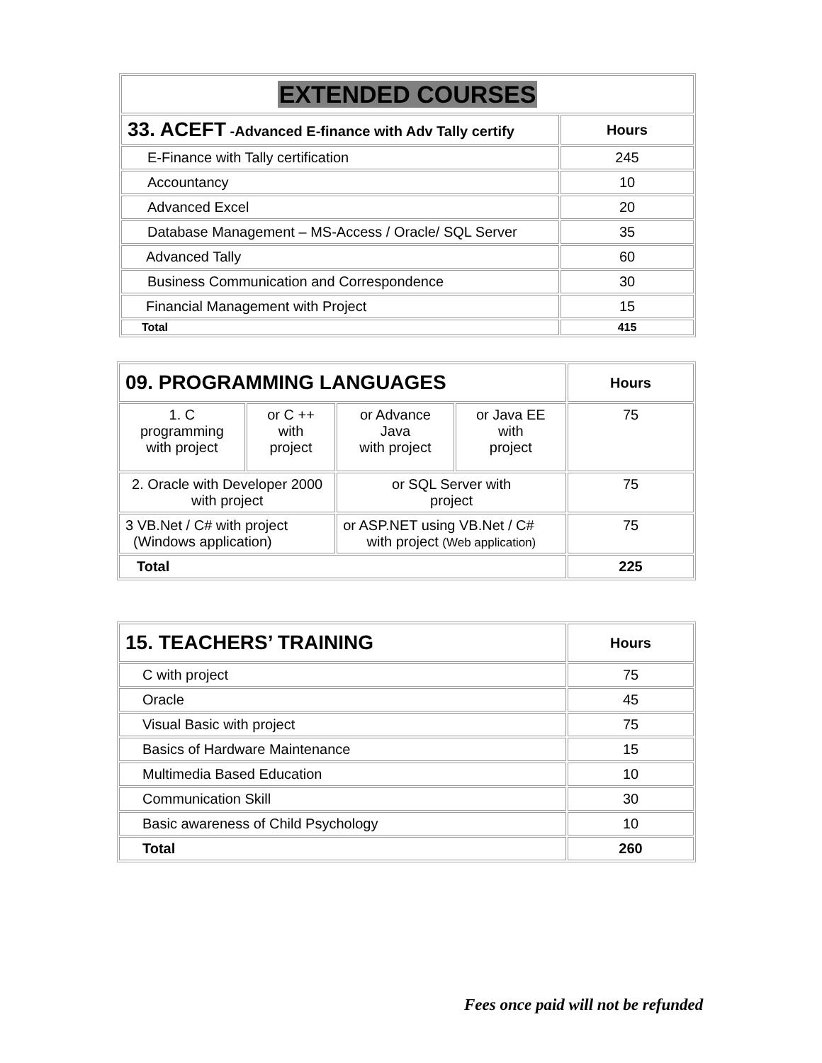| EXTENDED COURSES | |
| 33. ACEFT -Advanced E-finance with Adv Tally certify | Hours |
| E-Finance with Tally certification | 245 |
| Accountancy | 10 |
| Advanced Excel | 20 |
| Database Management – MS-Access / Oracle/ SQL Server | 35 |
| Advanced Tally | 60 |
| Business Communication and Correspondence | 30 |
| Financial Management with Project | 15 |
| Total | 415 |
| 09. PROGRAMMING LANGUAGES | | | | Hours |
| 1. C programming with project | or C ++ with project | or Advance Java with project | or Java EE with project | 75 |
| 2. Oracle with Developer 2000 with project | | or SQL Server with project | | 75 |
| 3 VB.Net / C# with project (Windows application) | | or ASP.NET using VB.Net / C# with project (Web application) | | 75 |
| Total | | | | 225 |
| 15. TEACHERS’ TRAINING | Hours |
| C with project | 75 |
| Oracle | 45 |
| Visual Basic with project | 75 |
| Basics of Hardware Maintenance | 15 |
| Multimedia Based Education | 10 |
| Communication Skill | 30 |
| Basic awareness of Child Psychology | 10 |
| Total | 260 |
Fees once paid will not be refunded